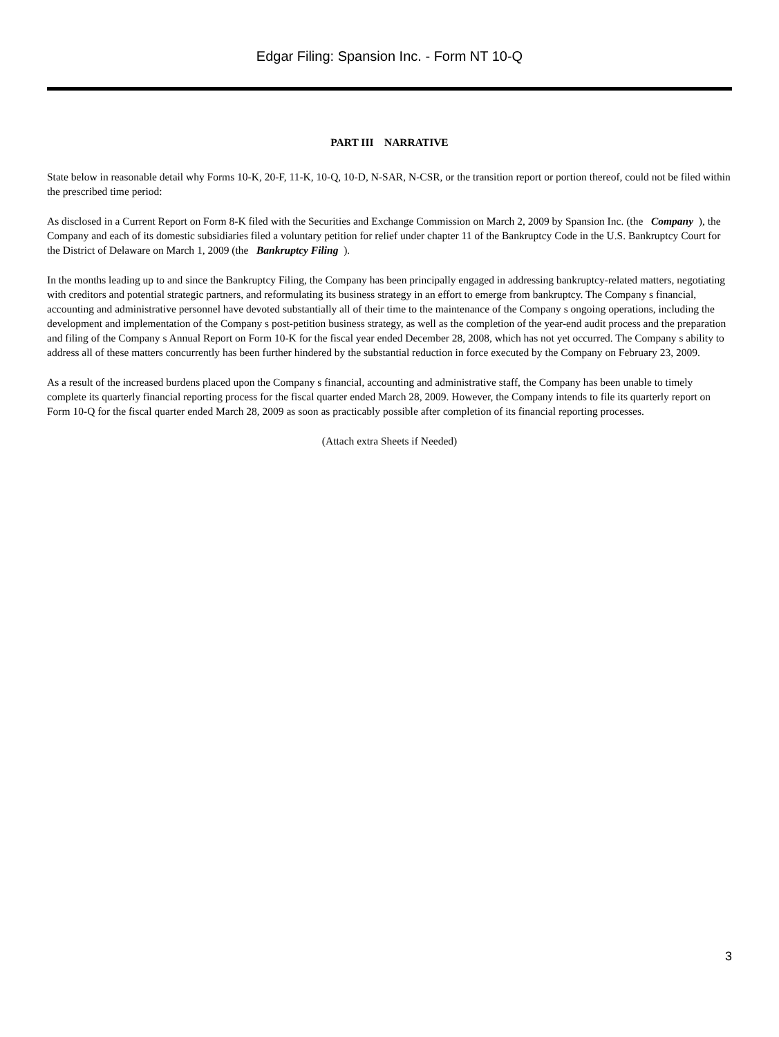Edgar Filing: Spansion Inc. - Form NT 10-Q
PART III NARRATIVE
State below in reasonable detail why Forms 10-K, 20-F, 11-K, 10-Q, 10-D, N-SAR, N-CSR, or the transition report or portion thereof, could not be filed within the prescribed time period:
As disclosed in a Current Report on Form 8-K filed with the Securities and Exchange Commission on March 2, 2009 by Spansion Inc. (the Company ), the Company and each of its domestic subsidiaries filed a voluntary petition for relief under chapter 11 of the Bankruptcy Code in the U.S. Bankruptcy Court for the District of Delaware on March 1, 2009 (the Bankruptcy Filing ).
In the months leading up to and since the Bankruptcy Filing, the Company has been principally engaged in addressing bankruptcy-related matters, negotiating with creditors and potential strategic partners, and reformulating its business strategy in an effort to emerge from bankruptcy. The Company s financial, accounting and administrative personnel have devoted substantially all of their time to the maintenance of the Company s ongoing operations, including the development and implementation of the Company s post-petition business strategy, as well as the completion of the year-end audit process and the preparation and filing of the Company s Annual Report on Form 10-K for the fiscal year ended December 28, 2008, which has not yet occurred. The Company s ability to address all of these matters concurrently has been further hindered by the substantial reduction in force executed by the Company on February 23, 2009.
As a result of the increased burdens placed upon the Company s financial, accounting and administrative staff, the Company has been unable to timely complete its quarterly financial reporting process for the fiscal quarter ended March 28, 2009. However, the Company intends to file its quarterly report on Form 10-Q for the fiscal quarter ended March 28, 2009 as soon as practicably possible after completion of its financial reporting processes.
(Attach extra Sheets if Needed)
3